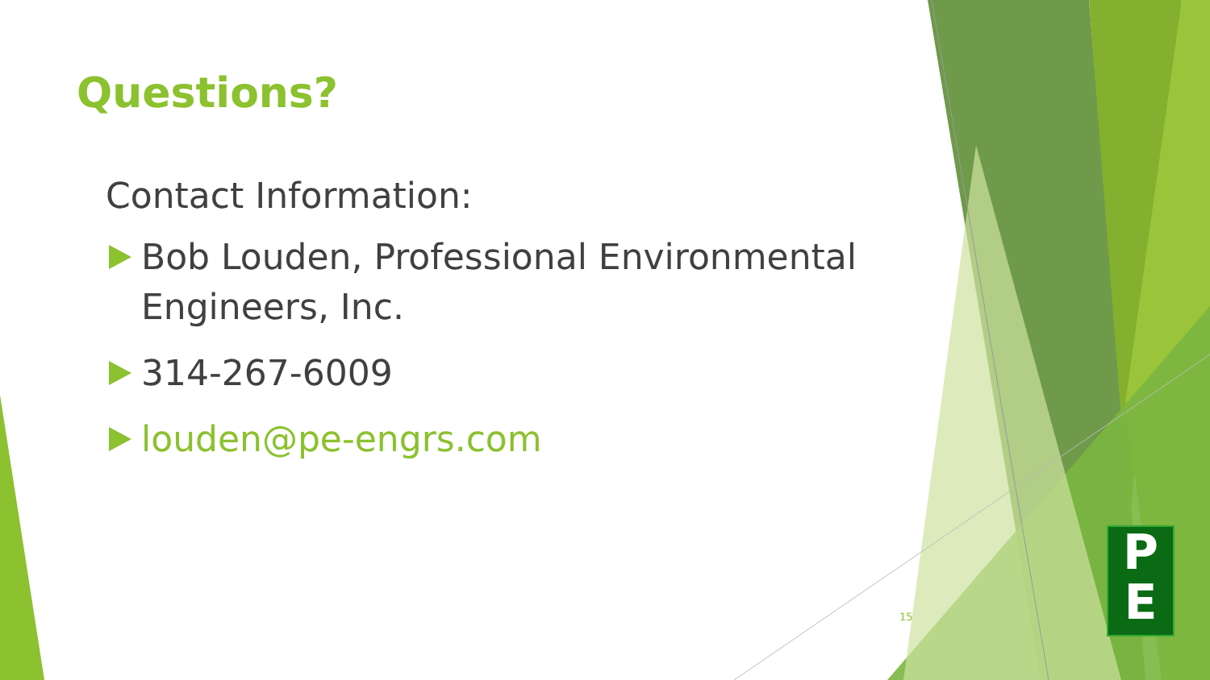Questions?
Contact Information:
Bob Louden, Professional Environmental Engineers, Inc.
314-267-6009
louden@pe-engrs.com
15
P
E